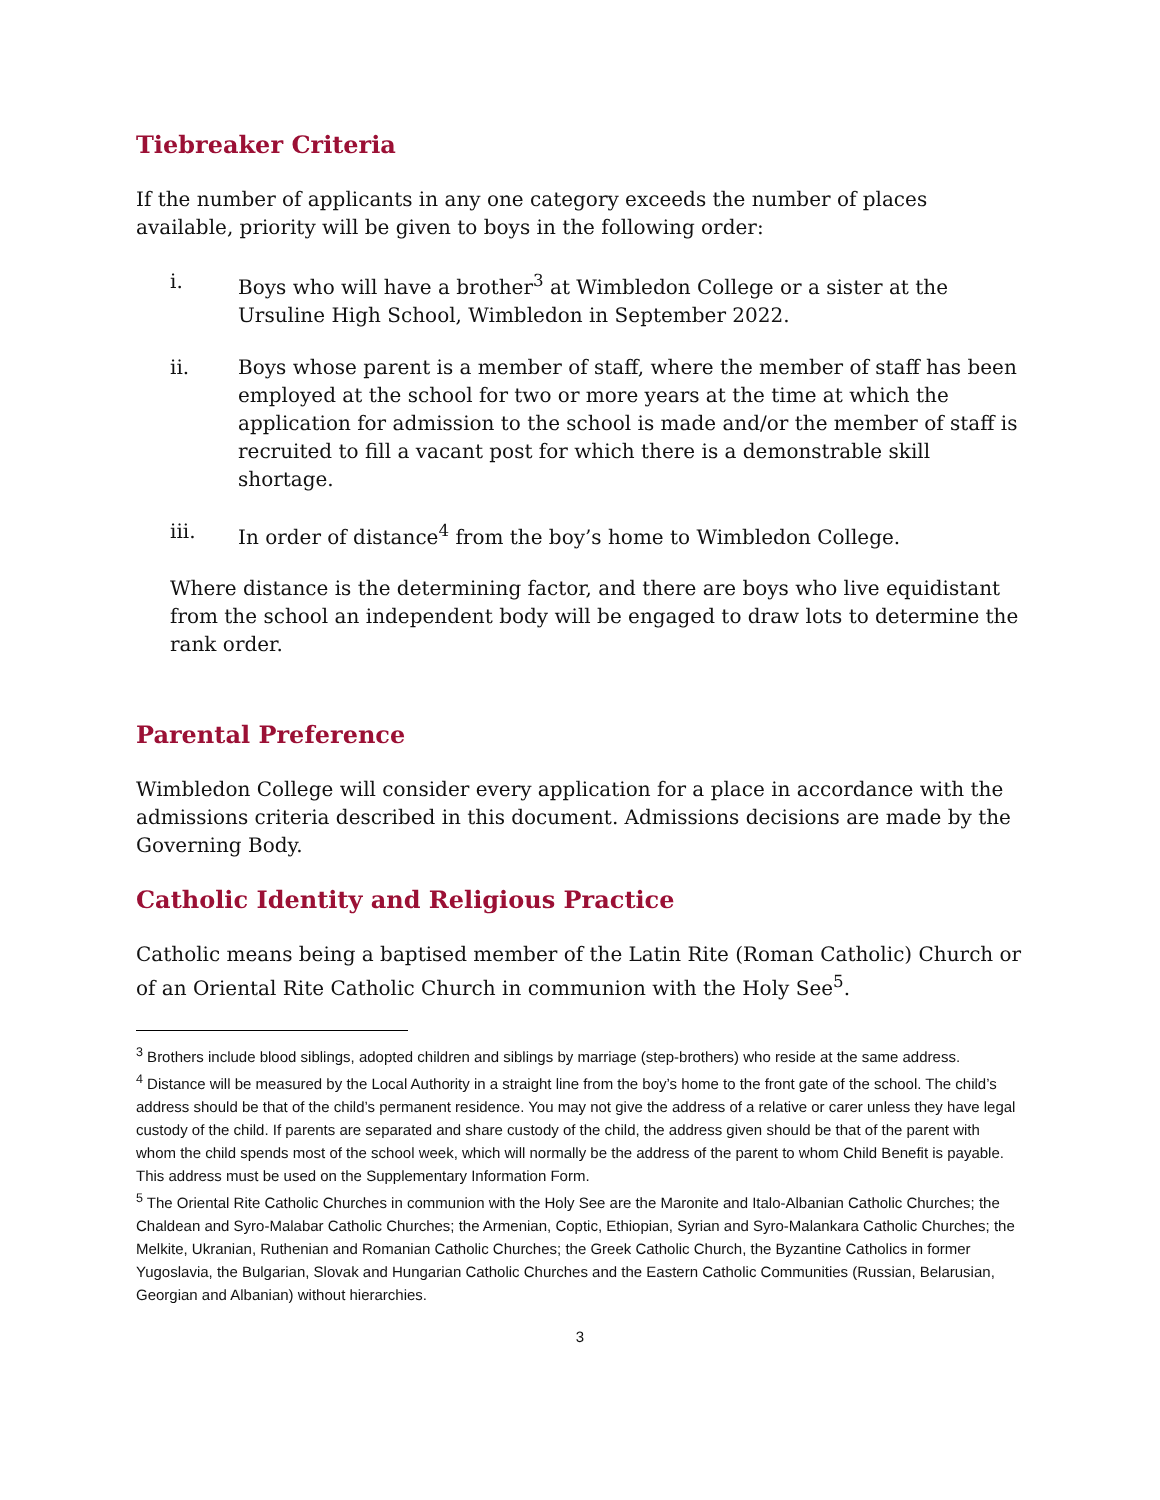Tiebreaker Criteria
If the number of applicants in any one category exceeds the number of places available, priority will be given to boys in the following order:
i. Boys who will have a brother<sup>3</sup> at Wimbledon College or a sister at the Ursuline High School, Wimbledon in September 2022.
ii. Boys whose parent is a member of staff, where the member of staff has been employed at the school for two or more years at the time at which the application for admission to the school is made and/or the member of staff is recruited to fill a vacant post for which there is a demonstrable skill shortage.
iii. In order of distance<sup>4</sup> from the boy’s home to Wimbledon College.
Where distance is the determining factor, and there are boys who live equidistant from the school an independent body will be engaged to draw lots to determine the rank order.
Parental Preference
Wimbledon College will consider every application for a place in accordance with the admissions criteria described in this document. Admissions decisions are made by the Governing Body.
Catholic Identity and Religious Practice
Catholic means being a baptised member of the Latin Rite (Roman Catholic) Church or of an Oriental Rite Catholic Church in communion with the Holy See<sup>5</sup>.
<sup>3</sup> Brothers include blood siblings, adopted children and siblings by marriage (step-brothers) who reside at the same address.
<sup>4</sup> Distance will be measured by the Local Authority in a straight line from the boy’s home to the front gate of the school. The child’s address should be that of the child’s permanent residence. You may not give the address of a relative or carer unless they have legal custody of the child. If parents are separated and share custody of the child, the address given should be that of the parent with whom the child spends most of the school week, which will normally be the address of the parent to whom Child Benefit is payable. This address must be used on the Supplementary Information Form.
<sup>5</sup> The Oriental Rite Catholic Churches in communion with the Holy See are the Maronite and Italo-Albanian Catholic Churches; the Chaldean and Syro-Malabar Catholic Churches; the Armenian, Coptic, Ethiopian, Syrian and Syro-Malankara Catholic Churches; the Melkite, Ukranian, Ruthenian and Romanian Catholic Churches; the Greek Catholic Church, the Byzantine Catholics in former Yugoslavia, the Bulgarian, Slovak and Hungarian Catholic Churches and the Eastern Catholic Communities (Russian, Belarusian, Georgian and Albanian) without hierarchies.
3